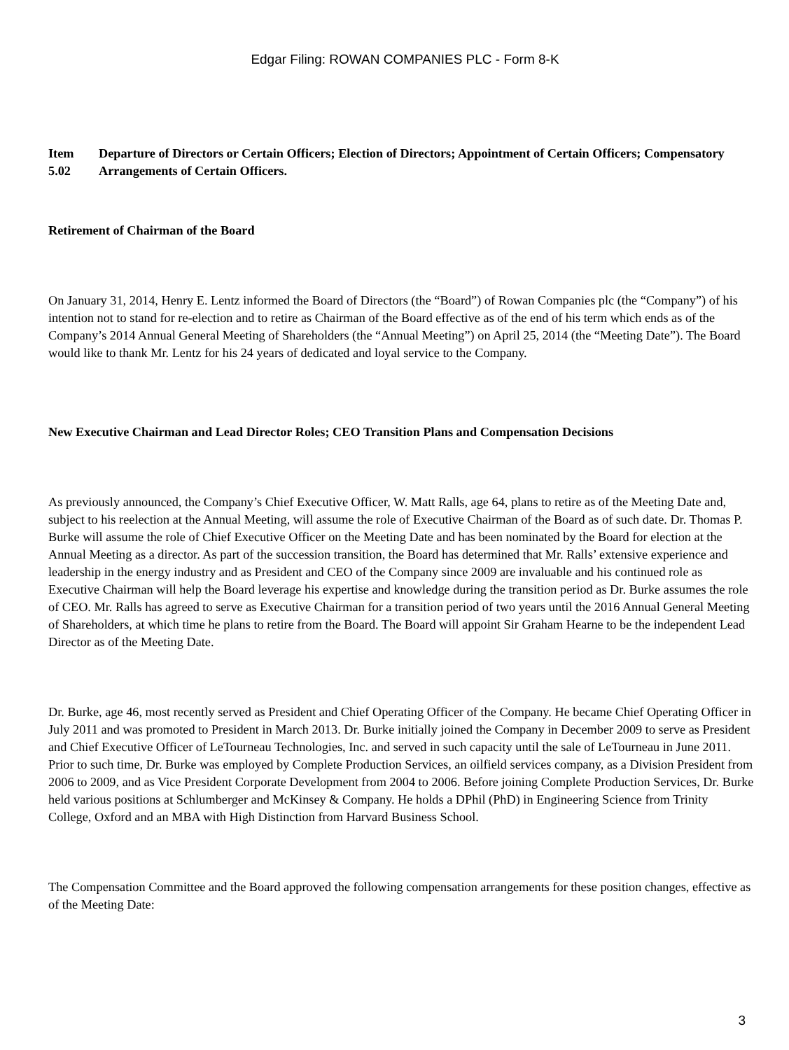Edgar Filing: ROWAN COMPANIES PLC - Form 8-K
Item
5.02
Departure of Directors or Certain Officers; Election of Directors; Appointment of Certain Officers; Compensatory Arrangements of Certain Officers.
Retirement of Chairman of the Board
On January 31, 2014, Henry E. Lentz informed the Board of Directors (the “Board”) of Rowan Companies plc (the “Company”) of his intention not to stand for re-election and to retire as Chairman of the Board effective as of the end of his term which ends as of the Company’s 2014 Annual General Meeting of Shareholders (the “Annual Meeting”) on April 25, 2014 (the “Meeting Date”). The Board would like to thank Mr. Lentz for his 24 years of dedicated and loyal service to the Company.
New Executive Chairman and Lead Director Roles; CEO Transition Plans and Compensation Decisions
As previously announced, the Company’s Chief Executive Officer, W. Matt Ralls, age 64, plans to retire as of the Meeting Date and, subject to his reelection at the Annual Meeting, will assume the role of Executive Chairman of the Board as of such date. Dr. Thomas P. Burke will assume the role of Chief Executive Officer on the Meeting Date and has been nominated by the Board for election at the Annual Meeting as a director. As part of the succession transition, the Board has determined that Mr. Ralls’ extensive experience and leadership in the energy industry and as President and CEO of the Company since 2009 are invaluable and his continued role as Executive Chairman will help the Board leverage his expertise and knowledge during the transition period as Dr. Burke assumes the role of CEO. Mr. Ralls has agreed to serve as Executive Chairman for a transition period of two years until the 2016 Annual General Meeting of Shareholders, at which time he plans to retire from the Board. The Board will appoint Sir Graham Hearne to be the independent Lead Director as of the Meeting Date.
Dr. Burke, age 46, most recently served as President and Chief Operating Officer of the Company. He became Chief Operating Officer in July 2011 and was promoted to President in March 2013. Dr. Burke initially joined the Company in December 2009 to serve as President and Chief Executive Officer of LeTourneau Technologies, Inc. and served in such capacity until the sale of LeTourneau in June 2011. Prior to such time, Dr. Burke was employed by Complete Production Services, an oilfield services company, as a Division President from 2006 to 2009, and as Vice President Corporate Development from 2004 to 2006. Before joining Complete Production Services, Dr. Burke held various positions at Schlumberger and McKinsey & Company. He holds a DPhil (PhD) in Engineering Science from Trinity College, Oxford and an MBA with High Distinction from Harvard Business School.
The Compensation Committee and the Board approved the following compensation arrangements for these position changes, effective as of the Meeting Date:
3